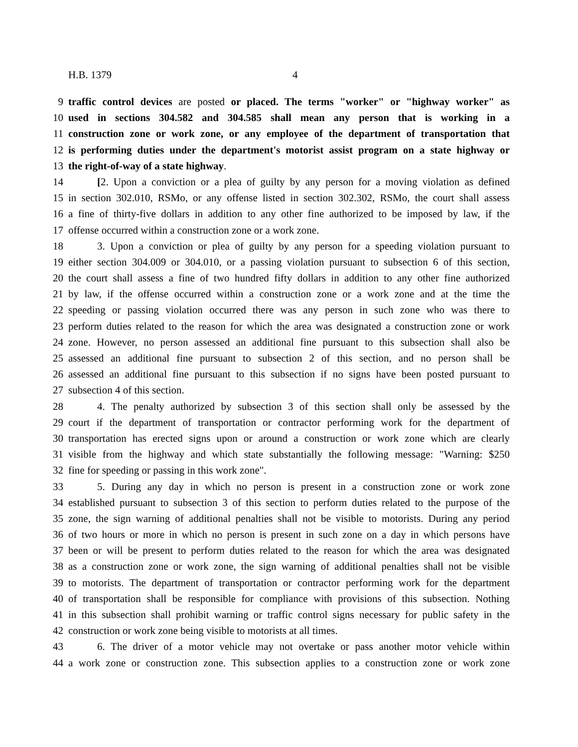H.B. 1379 4
9 traffic control devices are posted or placed. The terms "worker" or "highway worker" as
10 used in sections 304.582 and 304.585 shall mean any person that is working in a
11 construction zone or work zone, or any employee of the department of transportation that
12 is performing duties under the department's motorist assist program on a state highway or
13 the right-of-way of a state highway.
14 [2. Upon a conviction or a plea of guilty by any person for a moving violation as defined
15 in section 302.010, RSMo, or any offense listed in section 302.302, RSMo, the court shall assess
16 a fine of thirty-five dollars in addition to any other fine authorized to be imposed by law, if the
17 offense occurred within a construction zone or a work zone.
18 3. Upon a conviction or plea of guilty by any person for a speeding violation pursuant to
19 either section 304.009 or 304.010, or a passing violation pursuant to subsection 6 of this section,
20 the court shall assess a fine of two hundred fifty dollars in addition to any other fine authorized
21 by law, if the offense occurred within a construction zone or a work zone and at the time the
22 speeding or passing violation occurred there was any person in such zone who was there to
23 perform duties related to the reason for which the area was designated a construction zone or work
24 zone. However, no person assessed an additional fine pursuant to this subsection shall also be
25 assessed an additional fine pursuant to subsection 2 of this section, and no person shall be
26 assessed an additional fine pursuant to this subsection if no signs have been posted pursuant to
27 subsection 4 of this section.
28 4. The penalty authorized by subsection 3 of this section shall only be assessed by the
29 court if the department of transportation or contractor performing work for the department of
30 transportation has erected signs upon or around a construction or work zone which are clearly
31 visible from the highway and which state substantially the following message: "Warning: $250
32 fine for speeding or passing in this work zone".
33 5. During any day in which no person is present in a construction zone or work zone
34 established pursuant to subsection 3 of this section to perform duties related to the purpose of the
35 zone, the sign warning of additional penalties shall not be visible to motorists. During any period
36 of two hours or more in which no person is present in such zone on a day in which persons have
37 been or will be present to perform duties related to the reason for which the area was designated
38 as a construction zone or work zone, the sign warning of additional penalties shall not be visible
39 to motorists. The department of transportation or contractor performing work for the department
40 of transportation shall be responsible for compliance with provisions of this subsection. Nothing
41 in this subsection shall prohibit warning or traffic control signs necessary for public safety in the
42 construction or work zone being visible to motorists at all times.
43 6. The driver of a motor vehicle may not overtake or pass another motor vehicle within
44 a work zone or construction zone. This subsection applies to a construction zone or work zone